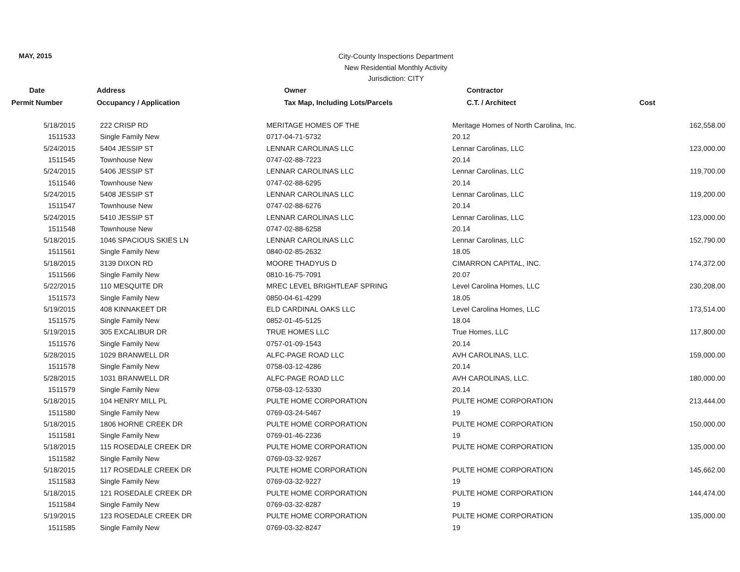MAY, 2015
City-County Inspections Department
New Residential Monthly Activity
Jurisdiction: CITY
| Date | Address | Owner | Contractor | |
| --- | --- | --- | --- | --- |
| Permit Number | Occupancy / Application | Tax Map, Including Lots/Parcels | C.T. / Architect | Cost |
| 5/18/2015 | 222 CRISP RD | MERITAGE HOMES OF THE | Meritage Homes of North Carolina, Inc. | 162,558.00 |
| 1511533 | Single Family New | 0717-04-71-5732 | 20.12 | |
| 5/24/2015 | 5404 JESSIP ST | LENNAR CAROLINAS LLC | Lennar Carolinas, LLC | 123,000.00 |
| 1511545 | Townhouse New | 0747-02-88-7223 | 20.14 | |
| 5/24/2015 | 5406 JESSIP ST | LENNAR CAROLINAS LLC | Lennar Carolinas, LLC | 119,700.00 |
| 1511546 | Townhouse New | 0747-02-88-6295 | 20.14 | |
| 5/24/2015 | 5408 JESSIP ST | LENNAR CAROLINAS LLC | Lennar Carolinas, LLC | 119,200.00 |
| 1511547 | Townhouse New | 0747-02-88-6276 | 20.14 | |
| 5/24/2015 | 5410 JESSIP ST | LENNAR CAROLINAS LLC | Lennar Carolinas, LLC | 123,000.00 |
| 1511548 | Townhouse New | 0747-02-88-6258 | 20.14 | |
| 5/18/2015 | 1046 SPACIOUS SKIES LN | LENNAR CAROLINAS LLC | Lennar Carolinas, LLC | 152,790.00 |
| 1511561 | Single Family New | 0840-02-85-2632 | 18.05 | |
| 5/18/2015 | 3139 DIXON RD | MOORE THADYUS D | CIMARRON CAPITAL, INC. | 174,372.00 |
| 1511566 | Single Family New | 0810-16-75-7091 | 20.07 | |
| 5/22/2015 | 110 MESQUITE DR | MREC LEVEL BRIGHTLEAF SPRING | Level Carolina Homes, LLC | 230,208.00 |
| 1511573 | Single Family New | 0850-04-61-4299 | 18.05 | |
| 5/19/2015 | 408 KINNAKEET DR | ELD CARDINAL OAKS LLC | Level Carolina Homes, LLC | 173,514.00 |
| 1511575 | Single Family New | 0852-01-45-5125 | 18.04 | |
| 5/19/2015 | 305 EXCALIBUR DR | TRUE HOMES LLC | True Homes, LLC | 117,800.00 |
| 1511576 | Single Family New | 0757-01-09-1543 | 20.14 | |
| 5/28/2015 | 1029 BRANWELL DR | ALFC-PAGE ROAD LLC | AVH CAROLINAS, LLC. | 159,000.00 |
| 1511578 | Single Family New | 0758-03-12-4286 | 20.14 | |
| 5/28/2015 | 1031 BRANWELL DR | ALFC-PAGE ROAD LLC | AVH CAROLINAS, LLC. | 180,000.00 |
| 1511579 | Single Family New | 0758-03-12-5330 | 20.14 | |
| 5/18/2015 | 104 HENRY MILL PL | PULTE HOME CORPORATION | PULTE HOME CORPORATION | 213,444.00 |
| 1511580 | Single Family New | 0769-03-24-5467 | 19 | |
| 5/18/2015 | 1806 HORNE CREEK DR | PULTE HOME CORPORATION | PULTE HOME CORPORATION | 150,000.00 |
| 1511581 | Single Family New | 0769-01-46-2236 | 19 | |
| 5/18/2015 | 115 ROSEDALE CREEK DR | PULTE HOME CORPORATION | PULTE HOME CORPORATION | 135,000.00 |
| 1511582 | Single Family New | 0769-03-32-9267 | | |
| 5/18/2015 | 117 ROSEDALE CREEK DR | PULTE HOME CORPORATION | PULTE HOME CORPORATION | 145,662.00 |
| 1511583 | Single Family New | 0769-03-32-9227 | 19 | |
| 5/18/2015 | 121 ROSEDALE CREEK DR | PULTE HOME CORPORATION | PULTE HOME CORPORATION | 144,474.00 |
| 1511584 | Single Family New | 0769-03-32-8287 | 19 | |
| 5/19/2015 | 123 ROSEDALE CREEK DR | PULTE HOME CORPORATION | PULTE HOME CORPORATION | 135,000.00 |
| 1511585 | Single Family New | 0769-03-32-8247 | 19 | |